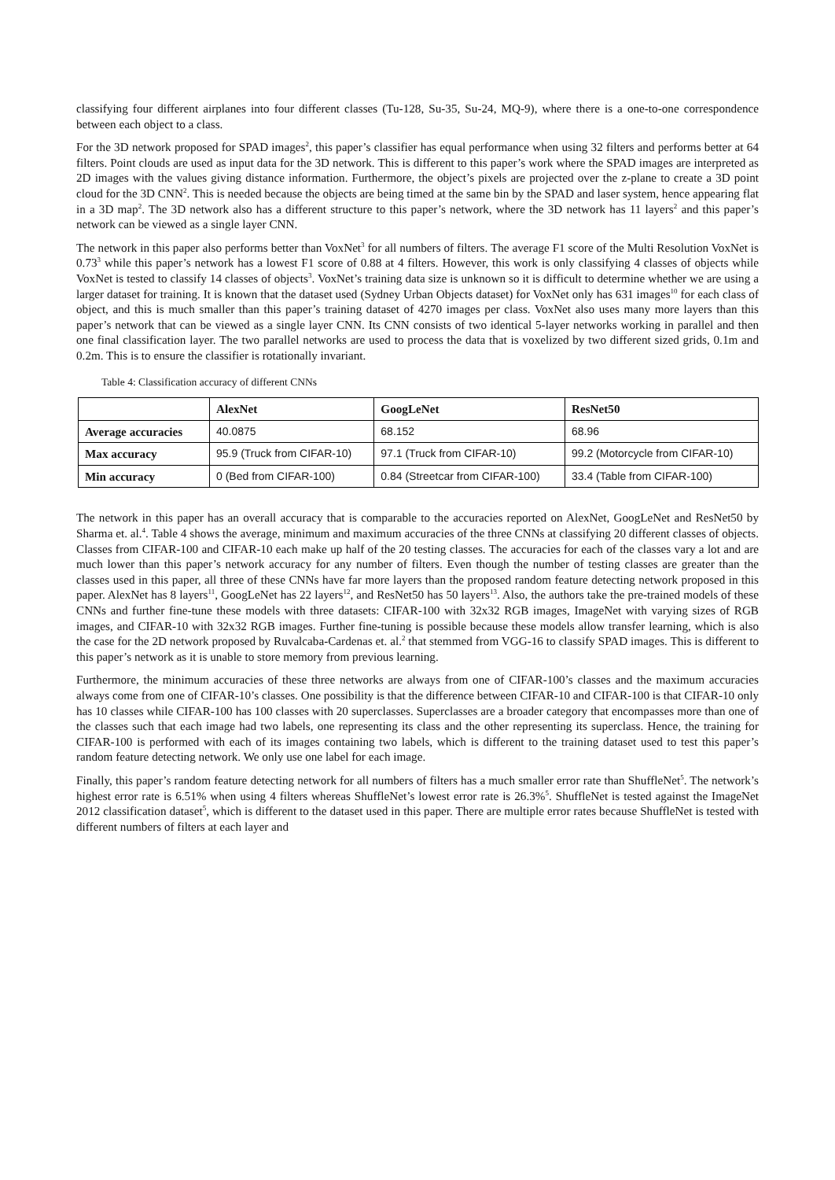classifying four different airplanes into four different classes (Tu-128, Su-35, Su-24, MQ-9), where there is a one-to-one correspondence between each object to a class.
For the 3D network proposed for SPAD images<sup>2</sup>, this paper’s classifier has equal performance when using 32 filters and performs better at 64 filters. Point clouds are used as input data for the 3D network. This is different to this paper’s work where the SPAD images are interpreted as 2D images with the values giving distance information. Furthermore, the object’s pixels are projected over the z-plane to create a 3D point cloud for the 3D CNN<sup>2</sup>. This is needed because the objects are being timed at the same bin by the SPAD and laser system, hence appearing flat in a 3D map<sup>2</sup>. The 3D network also has a different structure to this paper’s network, where the 3D network has 11 layers<sup>2</sup> and this paper’s network can be viewed as a single layer CNN.
The network in this paper also performs better than VoxNet<sup>3</sup> for all numbers of filters. The average F1 score of the Multi Resolution VoxNet is 0.73<sup>3</sup> while this paper’s network has a lowest F1 score of 0.88 at 4 filters. However, this work is only classifying 4 classes of objects while VoxNet is tested to classify 14 classes of objects<sup>3</sup>. VoxNet’s training data size is unknown so it is difficult to determine whether we are using a larger dataset for training. It is known that the dataset used (Sydney Urban Objects dataset) for VoxNet only has 631 images<sup>10</sup> for each class of object, and this is much smaller than this paper’s training dataset of 4270 images per class. VoxNet also uses many more layers than this paper’s network that can be viewed as a single layer CNN. Its CNN consists of two identical 5-layer networks working in parallel and then one final classification layer. The two parallel networks are used to process the data that is voxelized by two different sized grids, 0.1m and 0.2m. This is to ensure the classifier is rotationally invariant.
Table 4: Classification accuracy of different CNNs
| | AlexNet | GoogLeNet | ResNet50 |
| --- | --- | --- | --- |
| Average accuracies | 40.0875 | 68.152 | 68.96 |
| Max accuracy | 95.9 (Truck from CIFAR-10) | 97.1 (Truck from CIFAR-10) | 99.2 (Motorcycle from CIFAR-10) |
| Min accuracy | 0 (Bed from CIFAR-100) | 0.84 (Streetcar from CIFAR-100) | 33.4 (Table from CIFAR-100) |
The network in this paper has an overall accuracy that is comparable to the accuracies reported on AlexNet, GoogLeNet and ResNet50 by Sharma et. al.<sup>4</sup>. Table 4 shows the average, minimum and maximum accuracies of the three CNNs at classifying 20 different classes of objects. Classes from CIFAR-100 and CIFAR-10 each make up half of the 20 testing classes. The accuracies for each of the classes vary a lot and are much lower than this paper’s network accuracy for any number of filters. Even though the number of testing classes are greater than the classes used in this paper, all three of these CNNs have far more layers than the proposed random feature detecting network proposed in this paper. AlexNet has 8 layers<sup>11</sup>, GoogLeNet has 22 layers<sup>12</sup>, and ResNet50 has 50 layers<sup>13</sup>. Also, the authors take the pre-trained models of these CNNs and further fine-tune these models with three datasets: CIFAR-100 with 32x32 RGB images, ImageNet with varying sizes of RGB images, and CIFAR-10 with 32x32 RGB images. Further fine-tuning is possible because these models allow transfer learning, which is also the case for the 2D network proposed by Ruvalcaba-Cardenas et. al.<sup>2</sup> that stemmed from VGG-16 to classify SPAD images. This is different to this paper’s network as it is unable to store memory from previous learning.
Furthermore, the minimum accuracies of these three networks are always from one of CIFAR-100’s classes and the maximum accuracies always come from one of CIFAR-10’s classes. One possibility is that the difference between CIFAR-10 and CIFAR-100 is that CIFAR-10 only has 10 classes while CIFAR-100 has 100 classes with 20 superclasses. Superclasses are a broader category that encompasses more than one of the classes such that each image had two labels, one representing its class and the other representing its superclass. Hence, the training for CIFAR-100 is performed with each of its images containing two labels, which is different to the training dataset used to test this paper’s random feature detecting network. We only use one label for each image.
Finally, this paper’s random feature detecting network for all numbers of filters has a much smaller error rate than ShuffleNet<sup>5</sup>. The network’s highest error rate is 6.51% when using 4 filters whereas ShuffleNet’s lowest error rate is 26.3%<sup>5</sup>. ShuffleNet is tested against the ImageNet 2012 classification dataset<sup>5</sup>, which is different to the dataset used in this paper. There are multiple error rates because ShuffleNet is tested with different numbers of filters at each layer and